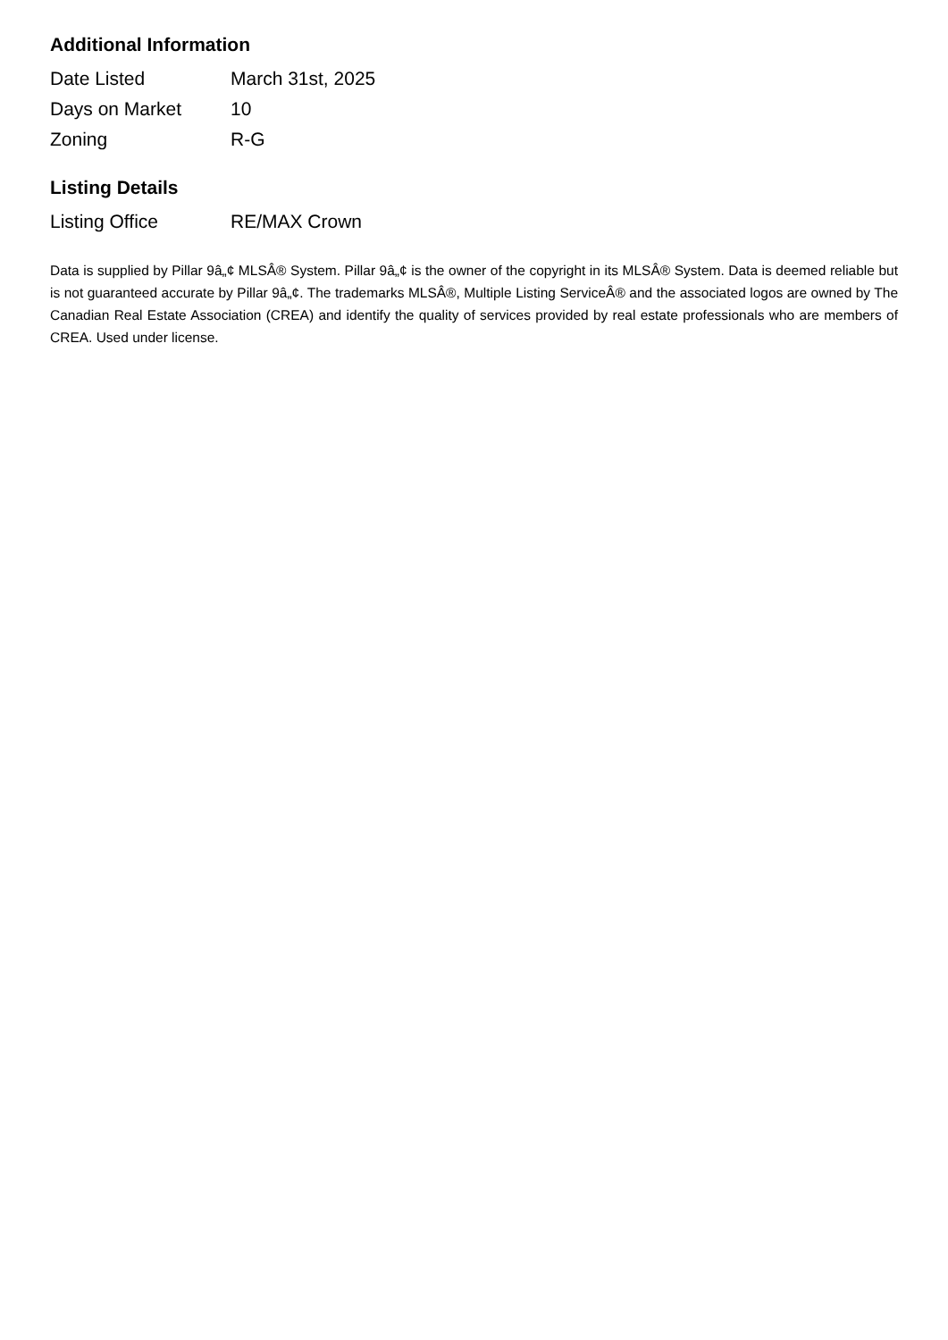Additional Information
| Date Listed | March 31st, 2025 |
| Days on Market | 10 |
| Zoning | R-G |
Listing Details
| Listing Office | RE/MAX Crown |
Data is supplied by Pillar 9â„¢ MLSÂ® System. Pillar 9â„¢ is the owner of the copyright in its MLSÂ® System. Data is deemed reliable but is not guaranteed accurate by Pillar 9â„¢. The trademarks MLSÂ®, Multiple Listing ServiceÂ® and the associated logos are owned by The Canadian Real Estate Association (CREA) and identify the quality of services provided by real estate professionals who are members of CREA. Used under license.